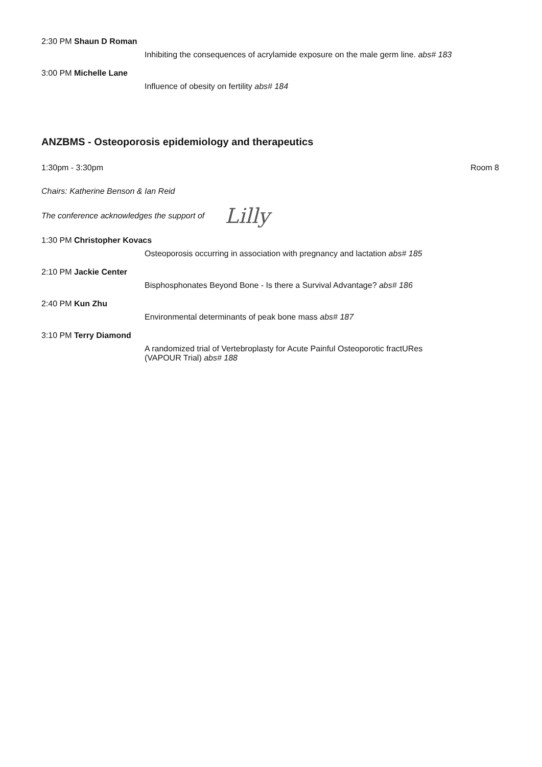2:30 PM Shaun D Roman
Inhibiting the consequences of acrylamide exposure on the male germ line. abs# 183
3:00 PM Michelle Lane
Influence of obesity on fertility abs# 184
ANZBMS - Osteoporosis epidemiology and therapeutics
1:30pm - 3:30pm Room 8
Chairs: Katherine Benson & Ian Reid
The conference acknowledges the support of Lilly
1:30 PM Christopher Kovacs
Osteoporosis occurring in association with pregnancy and lactation abs# 185
2:10 PM Jackie Center
Bisphosphonates Beyond Bone - Is there a Survival Advantage? abs# 186
2:40 PM Kun Zhu
Environmental determinants of peak bone mass abs# 187
3:10 PM Terry Diamond
A randomized trial of Vertebroplasty for Acute Painful Osteoporotic fractURes
(VAPOUR Trial) abs# 188